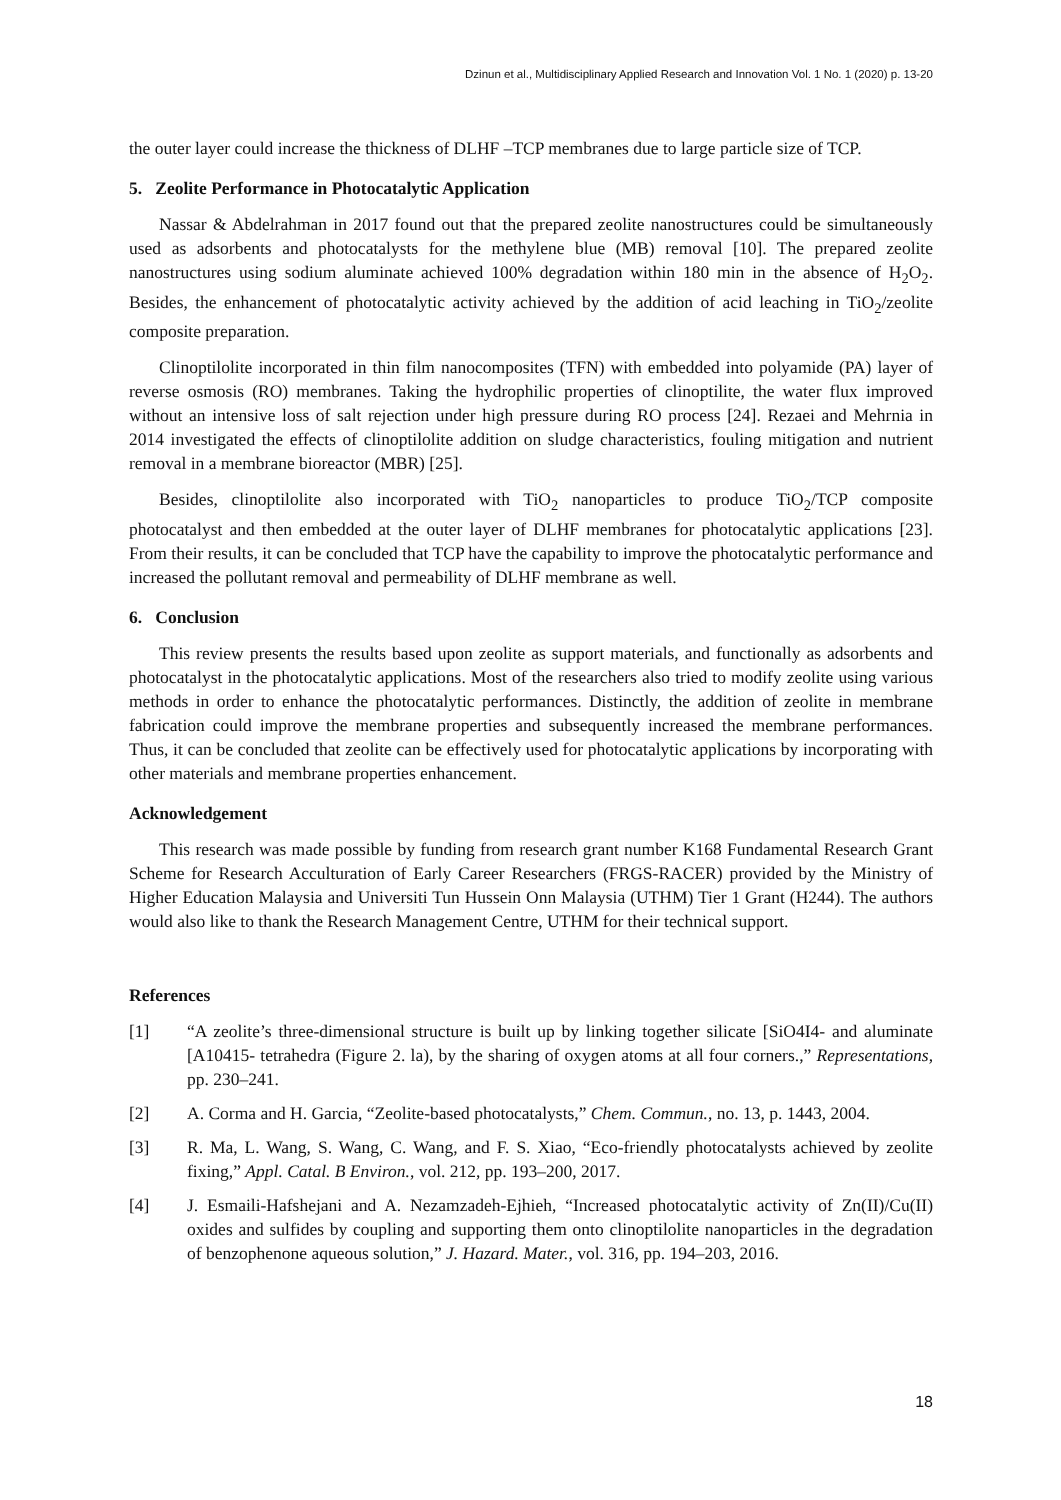Dzinun et al., Multidisciplinary Applied Research and Innovation Vol. 1 No. 1 (2020) p. 13-20
the outer layer could increase the thickness of DLHF –TCP membranes due to large particle size of TCP.
5. Zeolite Performance in Photocatalytic Application
Nassar & Abdelrahman in 2017 found out that the prepared zeolite nanostructures could be simultaneously used as adsorbents and photocatalysts for the methylene blue (MB) removal [10]. The prepared zeolite nanostructures using sodium aluminate achieved 100% degradation within 180 min in the absence of H<sub>2</sub>O<sub>2</sub>. Besides, the enhancement of photocatalytic activity achieved by the addition of acid leaching in TiO<sub>2</sub>/zeolite composite preparation.
Clinoptilolite incorporated in thin film nanocomposites (TFN) with embedded into polyamide (PA) layer of reverse osmosis (RO) membranes. Taking the hydrophilic properties of clinoptilite, the water flux improved without an intensive loss of salt rejection under high pressure during RO process [24]. Rezaei and Mehrnia in 2014 investigated the effects of clinoptilolite addition on sludge characteristics, fouling mitigation and nutrient removal in a membrane bioreactor (MBR) [25].
Besides, clinoptilolite also incorporated with TiO<sub>2</sub> nanoparticles to produce TiO<sub>2</sub>/TCP composite photocatalyst and then embedded at the outer layer of DLHF membranes for photocatalytic applications [23]. From their results, it can be concluded that TCP have the capability to improve the photocatalytic performance and increased the pollutant removal and permeability of DLHF membrane as well.
6. Conclusion
This review presents the results based upon zeolite as support materials, and functionally as adsorbents and photocatalyst in the photocatalytic applications. Most of the researchers also tried to modify zeolite using various methods in order to enhance the photocatalytic performances. Distinctly, the addition of zeolite in membrane fabrication could improve the membrane properties and subsequently increased the membrane performances. Thus, it can be concluded that zeolite can be effectively used for photocatalytic applications by incorporating with other materials and membrane properties enhancement.
Acknowledgement
This research was made possible by funding from research grant number K168 Fundamental Research Grant Scheme for Research Acculturation of Early Career Researchers (FRGS-RACER) provided by the Ministry of Higher Education Malaysia and Universiti Tun Hussein Onn Malaysia (UTHM) Tier 1 Grant (H244). The authors would also like to thank the Research Management Centre, UTHM for their technical support.
References
[1] “A zeolite’s three-dimensional structure is built up by linking together silicate [SiO4I4- and aluminate [A10415- tetrahedra (Figure 2. la), by the sharing of oxygen atoms at all four corners.,” Representations, pp. 230–241.
[2] A. Corma and H. Garcia, “Zeolite-based photocatalysts,” Chem. Commun., no. 13, p. 1443, 2004.
[3] R. Ma, L. Wang, S. Wang, C. Wang, and F. S. Xiao, “Eco-friendly photocatalysts achieved by zeolite fixing,” Appl. Catal. B Environ., vol. 212, pp. 193–200, 2017.
[4] J. Esmaili-Hafshejani and A. Nezamzadeh-Ejhieh, “Increased photocatalytic activity of Zn(II)/Cu(II) oxides and sulfides by coupling and supporting them onto clinoptilolite nanoparticles in the degradation of benzophenone aqueous solution,” J. Hazard. Mater., vol. 316, pp. 194–203, 2016.
18